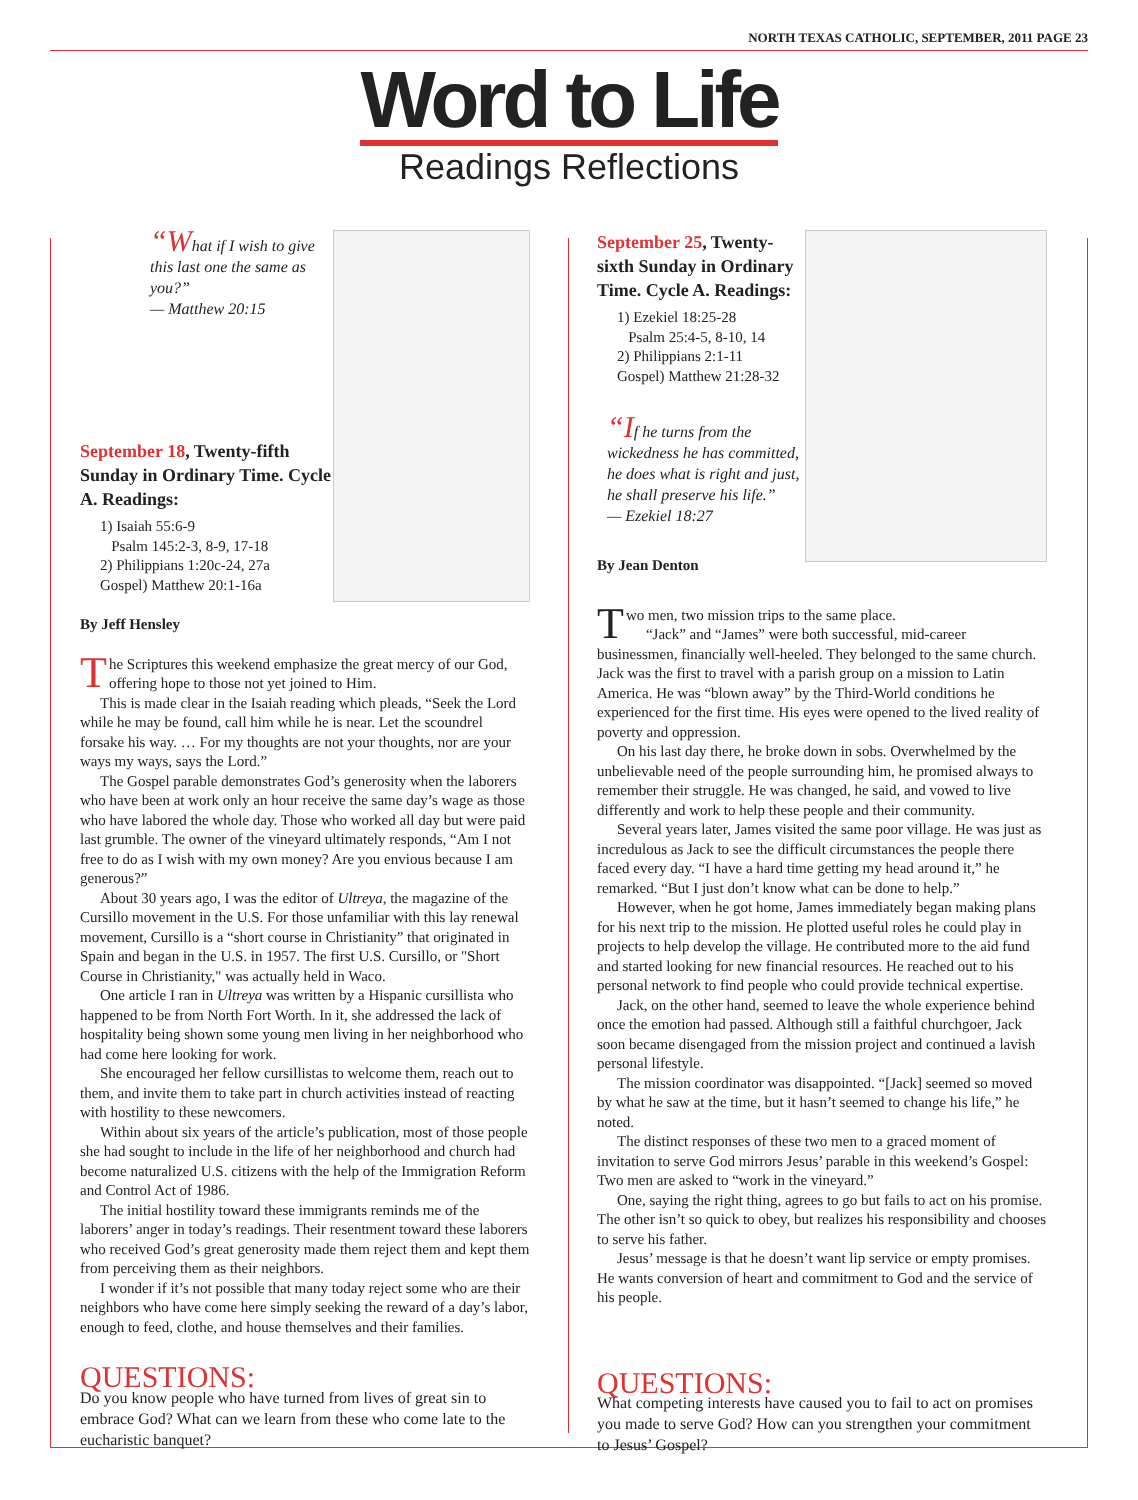NORTH TEXAS CATHOLIC, SEPTEMBER, 2011 PAGE 23
Word to Life
Readings Reflections
“What if I wish to give this last one the same as you?”
— Matthew 20:15
September 18, Twenty-fifth Sunday in Ordinary Time. Cycle A. Readings:
1) Isaiah 55:6-9
Psalm 145:2-3, 8-9, 17-18
2) Philippians 1:20c-24, 27a
Gospel) Matthew 20:1-16a
By Jeff Hensley
The Scriptures this weekend emphasize the great mercy of our God, offering hope to those not yet joined to Him.
This is made clear in the Isaiah reading which pleads, “Seek the Lord while he may be found, call him while he is near. Let the scoundrel forsake his way. … For my thoughts are not your thoughts, nor are your ways my ways, says the Lord.”
The Gospel parable demonstrates God’s generosity when the laborers who have been at work only an hour receive the same day’s wage as those who have labored the whole day. Those who worked all day but were paid last grumble. The owner of the vineyard ultimately responds, “Am I not free to do as I wish with my own money? Are you envious because I am generous?”
About 30 years ago, I was the editor of Ultreya, the magazine of the Cursillo movement in the U.S. For those unfamiliar with this lay renewal movement, Cursillo is a “short course in Christianity” that originated in Spain and began in the U.S. in 1957. The first U.S. Cursillo, or "Short Course in Christianity," was actually held in Waco.
One article I ran in Ultreya was written by a Hispanic cursillista who happened to be from North Fort Worth. In it, she addressed the lack of hospitality being shown some young men living in her neighborhood who had come here looking for work.
She encouraged her fellow cursillistas to welcome them, reach out to them, and invite them to take part in church activities instead of reacting with hostility to these newcomers.
Within about six years of the article’s publication, most of those people she had sought to include in the life of her neighborhood and church had become naturalized U.S. citizens with the help of the Immigration Reform and Control Act of 1986.
The initial hostility toward these immigrants reminds me of the laborers’ anger in today’s readings. Their resentment toward these laborers who received God’s great generosity made them reject them and kept them from perceiving them as their neighbors.
I wonder if it’s not possible that many today reject some who are their neighbors who have come here simply seeking the reward of a day’s labor, enough to feed, clothe, and house themselves and their families.
QUESTIONS:
Do you know people who have turned from lives of great sin to embrace God? What can we learn from these who come late to the eucharistic banquet?
September 25, Twenty-sixth Sunday in Ordinary Time. Cycle A. Readings:
1) Ezekiel 18:25-28
Psalm 25:4-5, 8-10, 14
2) Philippians 2:1-11
Gospel) Matthew 21:28-32
“If he turns from the wickedness he has committed, he does what is right and just, he shall preserve his life.”
— Ezekiel 18:27
By Jean Denton
Two men, two mission trips to the same place.
“Jack” and “James” were both successful, mid-career businessmen, financially well-heeled. They belonged to the same church. Jack was the first to travel with a parish group on a mission to Latin America. He was “blown away” by the Third-World conditions he experienced for the first time. His eyes were opened to the lived reality of poverty and oppression.
On his last day there, he broke down in sobs. Overwhelmed by the unbelievable need of the people surrounding him, he promised always to remember their struggle. He was changed, he said, and vowed to live differently and work to help these people and their community.
Several years later, James visited the same poor village. He was just as incredulous as Jack to see the difficult circumstances the people there faced every day. “I have a hard time getting my head around it,” he remarked. “But I just don’t know what can be done to help.”
However, when he got home, James immediately began making plans for his next trip to the mission. He plotted useful roles he could play in projects to help develop the village. He contributed more to the aid fund and started looking for new financial resources. He reached out to his personal network to find people who could provide technical expertise.
Jack, on the other hand, seemed to leave the whole experience behind once the emotion had passed. Although still a faithful churchgoer, Jack soon became disengaged from the mission project and continued a lavish personal lifestyle.
The mission coordinator was disappointed. “[Jack] seemed so moved by what he saw at the time, but it hasn’t seemed to change his life,” he noted.
The distinct responses of these two men to a graced moment of invitation to serve God mirrors Jesus’ parable in this weekend’s Gospel: Two men are asked to “work in the vineyard.”
One, saying the right thing, agrees to go but fails to act on his promise. The other isn’t so quick to obey, but realizes his responsibility and chooses to serve his father.
Jesus’ message is that he doesn’t want lip service or empty promises. He wants conversion of heart and commitment to God and the service of his people.
QUESTIONS:
What competing interests have caused you to fail to act on promises you made to serve God? How can you strengthen your commitment to Jesus’ Gospel?